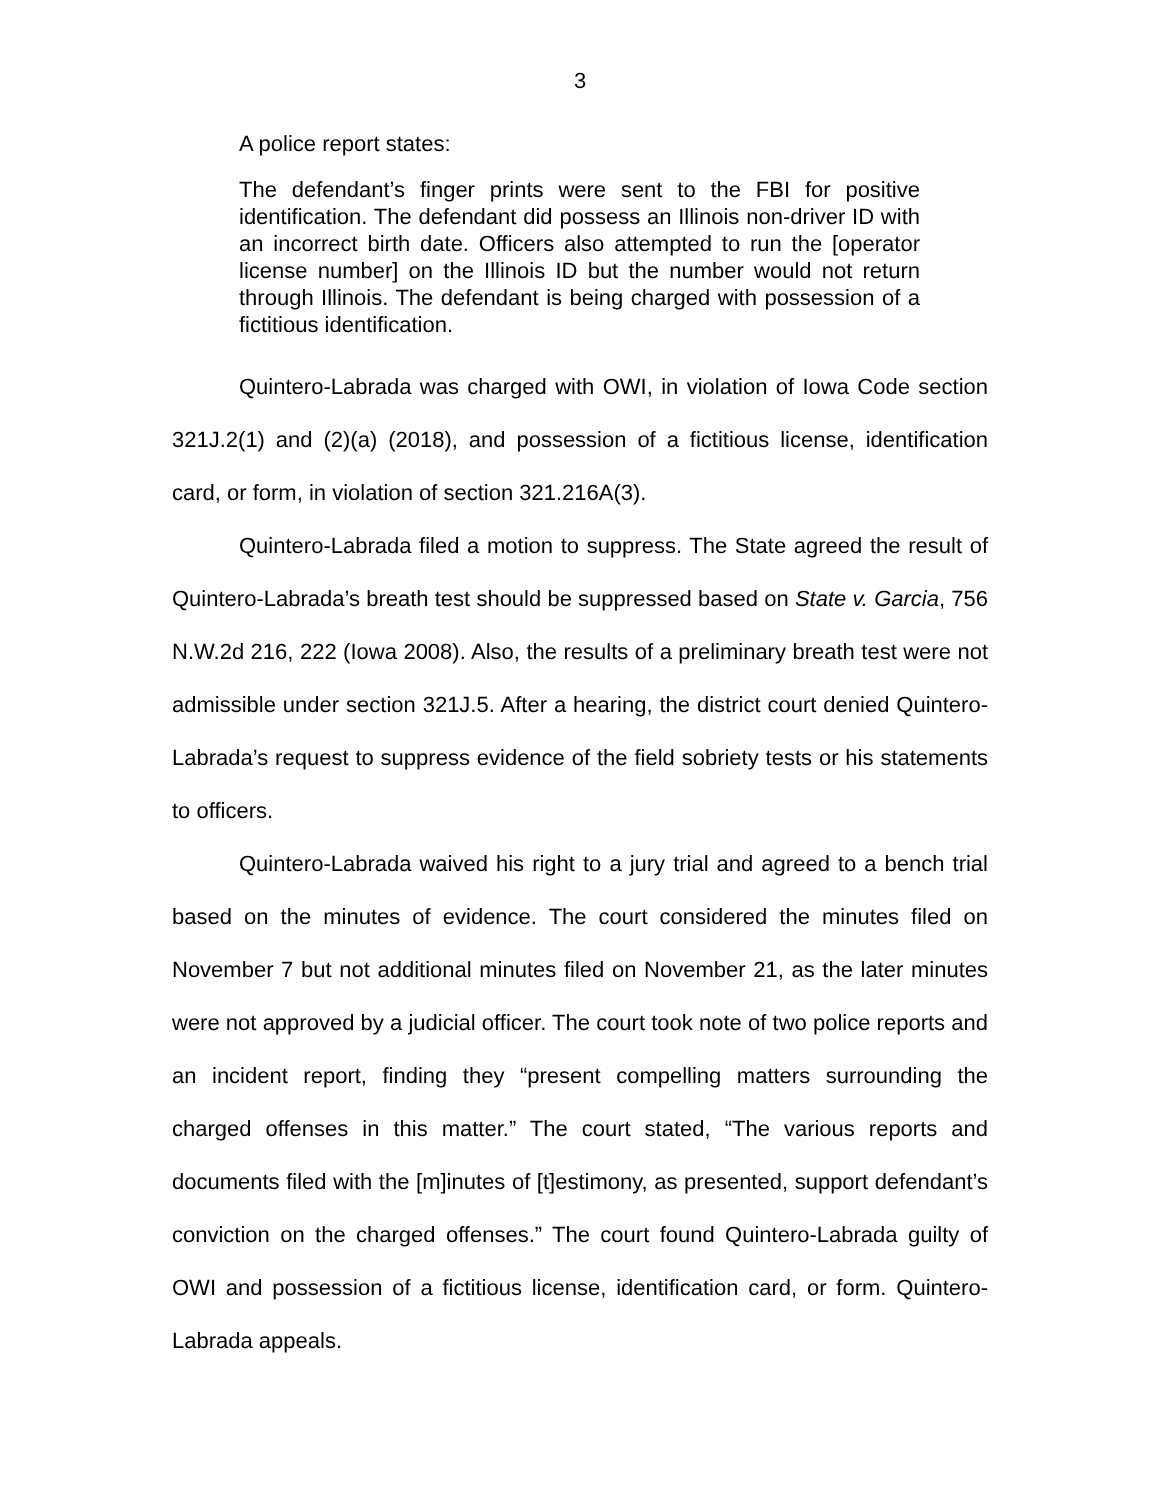3
A police report states:
The defendant’s finger prints were sent to the FBI for positive identification. The defendant did possess an Illinois non-driver ID with an incorrect birth date. Officers also attempted to run the [operator license number] on the Illinois ID but the number would not return through Illinois. The defendant is being charged with possession of a fictitious identification.
Quintero-Labrada was charged with OWI, in violation of Iowa Code section 321J.2(1) and (2)(a) (2018), and possession of a fictitious license, identification card, or form, in violation of section 321.216A(3).
Quintero-Labrada filed a motion to suppress. The State agreed the result of Quintero-Labrada’s breath test should be suppressed based on State v. Garcia, 756 N.W.2d 216, 222 (Iowa 2008). Also, the results of a preliminary breath test were not admissible under section 321J.5. After a hearing, the district court denied Quintero-Labrada’s request to suppress evidence of the field sobriety tests or his statements to officers.
Quintero-Labrada waived his right to a jury trial and agreed to a bench trial based on the minutes of evidence. The court considered the minutes filed on November 7 but not additional minutes filed on November 21, as the later minutes were not approved by a judicial officer. The court took note of two police reports and an incident report, finding they “present compelling matters surrounding the charged offenses in this matter.” The court stated, “The various reports and documents filed with the [m]inutes of [t]estimony, as presented, support defendant’s conviction on the charged offenses.” The court found Quintero-Labrada guilty of OWI and possession of a fictitious license, identification card, or form. Quintero-Labrada appeals.